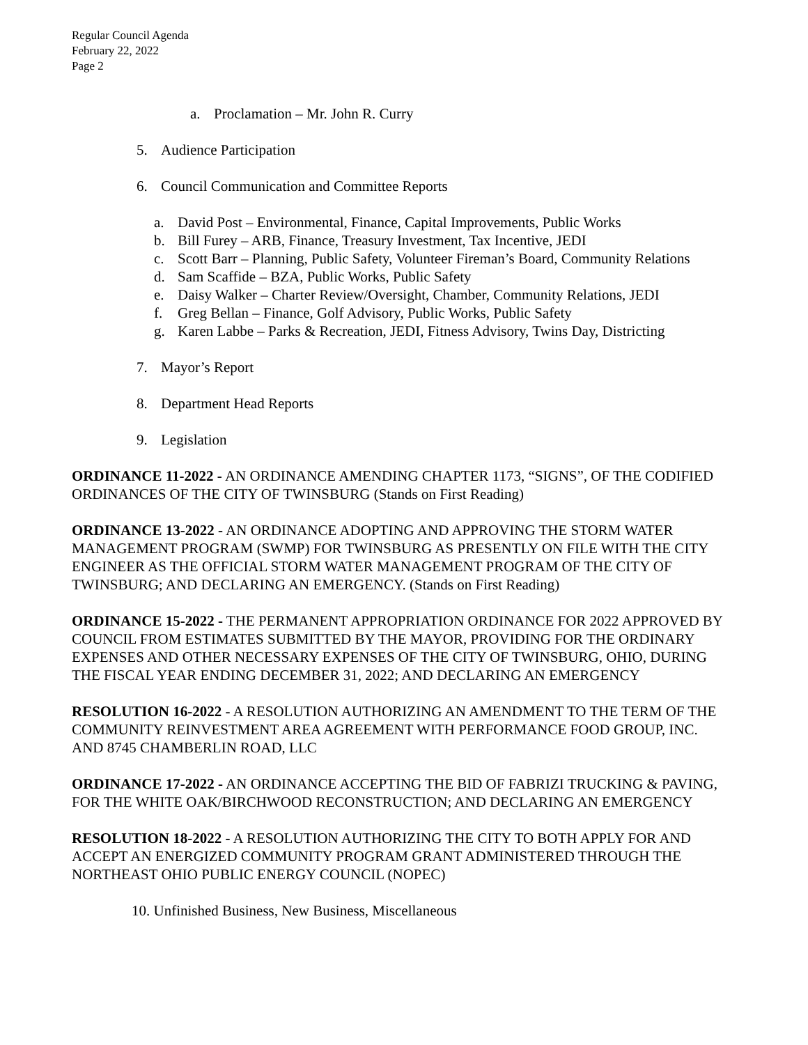Regular Council Agenda
February 22, 2022
Page 2
a. Proclamation – Mr. John R. Curry
5. Audience Participation
6. Council Communication and Committee Reports
a. David Post – Environmental, Finance, Capital Improvements, Public Works
b. Bill Furey – ARB, Finance, Treasury Investment, Tax Incentive, JEDI
c. Scott Barr – Planning, Public Safety, Volunteer Fireman’s Board, Community Relations
d. Sam Scaffide – BZA, Public Works, Public Safety
e. Daisy Walker – Charter Review/Oversight, Chamber, Community Relations, JEDI
f. Greg Bellan – Finance, Golf Advisory, Public Works, Public Safety
g. Karen Labbe – Parks & Recreation, JEDI, Fitness Advisory, Twins Day, Districting
7. Mayor’s Report
8. Department Head Reports
9. Legislation
ORDINANCE 11-2022 - AN ORDINANCE AMENDING CHAPTER 1173, “SIGNS”, OF THE CODIFIED ORDINANCES OF THE CITY OF TWINSBURG (Stands on First Reading)
ORDINANCE 13-2022 - AN ORDINANCE ADOPTING AND APPROVING THE STORM WATER MANAGEMENT PROGRAM (SWMP) FOR TWINSBURG AS PRESENTLY ON FILE WITH THE CITY ENGINEER AS THE OFFICIAL STORM WATER MANAGEMENT PROGRAM OF THE CITY OF TWINSBURG; AND DECLARING AN EMERGENCY. (Stands on First Reading)
ORDINANCE 15-2022 - THE PERMANENT APPROPRIATION ORDINANCE FOR 2022 APPROVED BY COUNCIL FROM ESTIMATES SUBMITTED BY THE MAYOR, PROVIDING FOR THE ORDINARY EXPENSES AND OTHER NECESSARY EXPENSES OF THE CITY OF TWINSBURG, OHIO, DURING THE FISCAL YEAR ENDING DECEMBER 31, 2022; AND DECLARING AN EMERGENCY
RESOLUTION 16-2022 - A RESOLUTION AUTHORIZING AN AMENDMENT TO THE TERM OF THE COMMUNITY REINVESTMENT AREA AGREEMENT WITH PERFORMANCE FOOD GROUP, INC. AND 8745 CHAMBERLIN ROAD, LLC
ORDINANCE 17-2022 - AN ORDINANCE ACCEPTING THE BID OF FABRIZI TRUCKING & PAVING, FOR THE WHITE OAK/BIRCHWOOD RECONSTRUCTION; AND DECLARING AN EMERGENCY
RESOLUTION 18-2022 - A RESOLUTION AUTHORIZING THE CITY TO BOTH APPLY FOR AND ACCEPT AN ENERGIZED COMMUNITY PROGRAM GRANT ADMINISTERED THROUGH THE NORTHEAST OHIO PUBLIC ENERGY COUNCIL (NOPEC)
10. Unfinished Business, New Business, Miscellaneous